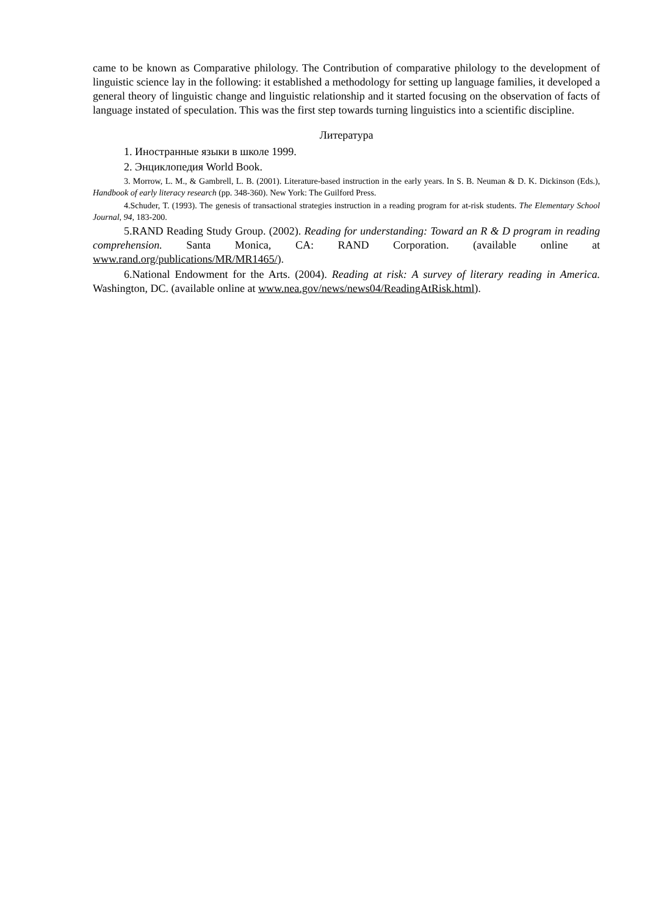came to be known as Comparative philology. The Contribution of comparative philology to the development of linguistic science lay in the following: it established a methodology for setting up language families, it developed a general theory of linguistic change and linguistic relationship and it started focusing on the observation of facts of language instated of speculation. This was the first step towards turning linguistics into a scientific discipline.
Литература
1. Иностранные языки в школе 1999.
2. Энциклопедия World Book.
3. Morrow, L. M., & Gambrell, L. B. (2001). Literature-based instruction in the early years. In S. B. Neuman & D. K. Dickinson (Eds.), Handbook of early literacy research (pp. 348-360). New York: The Guilford Press.
4.Schuder, T. (1993). The genesis of transactional strategies instruction in a reading program for at-risk students. The Elementary School Journal, 94, 183-200.
5.RAND Reading Study Group. (2002). Reading for understanding: Toward an R & D program in reading comprehension. Santa Monica, CA: RAND Corporation. (available online at www.rand.org/publications/MR/MR1465/).
6.National Endowment for the Arts. (2004). Reading at risk: A survey of literary reading in America. Washington, DC. (available online at www.nea.gov/news/news04/ReadingAtRisk.html).